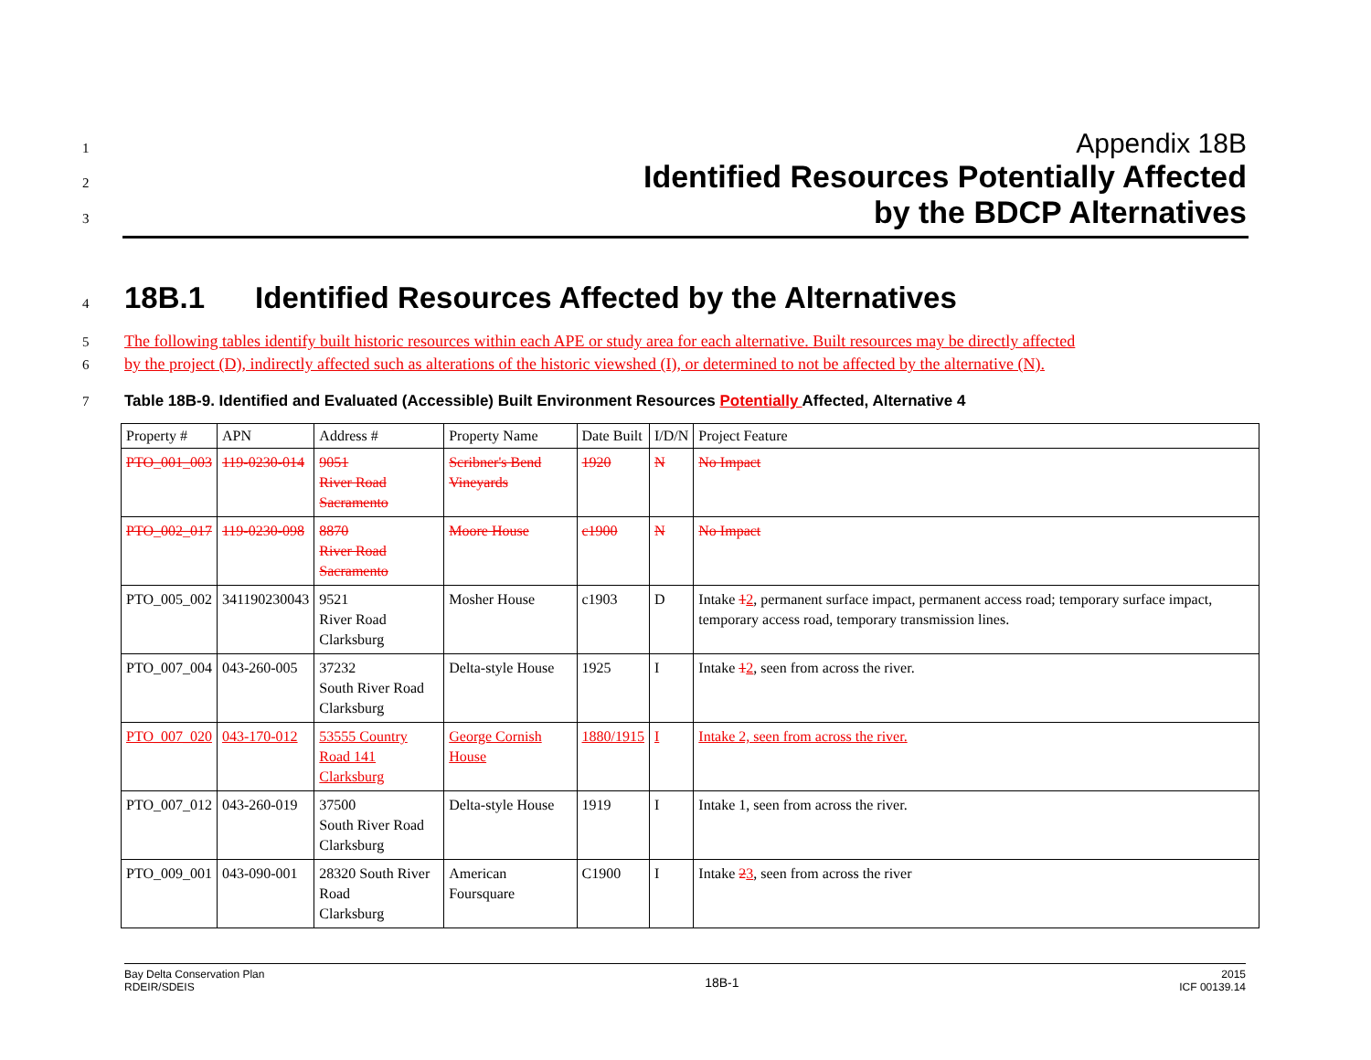1
Appendix 18B
2
Identified Resources Potentially Affected
3
by the BDCP Alternatives
4
18B.1 Identified Resources Affected by the Alternatives
5
The following tables identify built historic resources within each APE or study area for each alternative. Built resources may be directly affected
6
by the project (D), indirectly affected such as alterations of the historic viewshed (I), or determined to not be affected by the alternative (N).
7 Table 18B-9. Identified and Evaluated (Accessible) Built Environment Resources Potentially Affected, Alternative 4
| Property # | APN | Address # | Property Name | Date Built | I/D/N | Project Feature |
| PTO_001_003 | 119-0230-014 | 9051 River Road Sacramento | Scribner's Bend Vineyards | 1920 | N | No Impact |
| PTO_002_017 | 119-0230-098 | 8870 River Road Sacramento | Moore House | c1900 | N | No Impact |
| PTO_005_002 | 341190230043 | 9521 River Road Clarksburg | Mosher House | c1903 | D | Intake 1 2 , permanent surface impact, permanent access road; temporary surface impact, temporary access road, temporary transmission lines. |
| PTO_007_004 | 043-260-005 | 37232 South River Road Clarksburg | Delta-style House | 1925 | I | Intake 1 2 , seen from across the river. |
| PTO_007_020 | 043-170-012 | 53555 Country Road 141 Clarksburg | George Cornish House | 1880/1915 | I | Intake 2, seen from across the river. |
| PTO_007_012 | 043-260-019 | 37500 South River Road Clarksburg | Delta-style House | 1919 | I | Intake 1, seen from across the river. |
| PTO_009_001 | 043-090-001 | 28320 South River Road Clarksburg | American Foursquare | C1900 | I | Intake 2 3 , seen from across the river |
Bay Delta Conservation Plan
RDEIR/SDEIS
18B-1
2015
ICF 00139.14